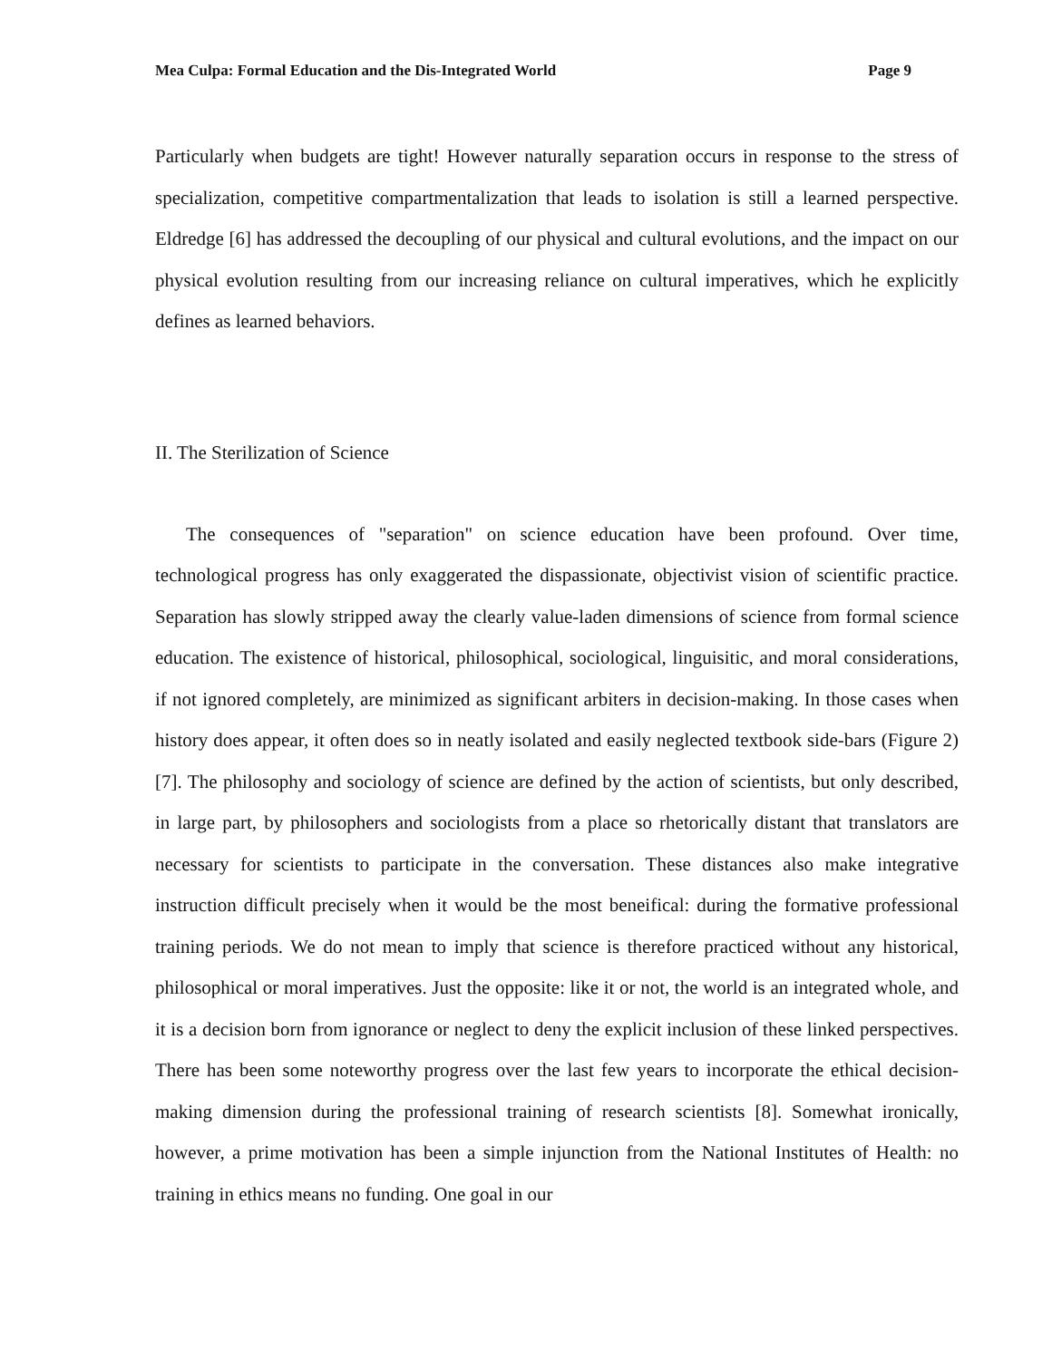Mea Culpa: Formal Education and the Dis-Integrated World Page 9
Particularly when budgets are tight! However naturally separation occurs in response to the stress of specialization, competitive compartmentalization that leads to isolation is still a learned perspective. Eldredge [6] has addressed the decoupling of our physical and cultural evolutions, and the impact on our physical evolution resulting from our increasing reliance on cultural imperatives, which he explicitly defines as learned behaviors.
II. The Sterilization of Science
The consequences of "separation" on science education have been profound. Over time, technological progress has only exaggerated the dispassionate, objectivist vision of scientific practice. Separation has slowly stripped away the clearly value-laden dimensions of science from formal science education. The existence of historical, philosophical, sociological, linguisitic, and moral considerations, if not ignored completely, are minimized as significant arbiters in decision-making. In those cases when history does appear, it often does so in neatly isolated and easily neglected textbook side-bars (Figure 2) [7]. The philosophy and sociology of science are defined by the action of scientists, but only described, in large part, by philosophers and sociologists from a place so rhetorically distant that translators are necessary for scientists to participate in the conversation. These distances also make integrative instruction difficult precisely when it would be the most beneifical: during the formative professional training periods. We do not mean to imply that science is therefore practiced without any historical, philosophical or moral imperatives. Just the opposite: like it or not, the world is an integrated whole, and it is a decision born from ignorance or neglect to deny the explicit inclusion of these linked perspectives. There has been some noteworthy progress over the last few years to incorporate the ethical decision-making dimension during the professional training of research scientists [8]. Somewhat ironically, however, a prime motivation has been a simple injunction from the National Institutes of Health: no training in ethics means no funding. One goal in our